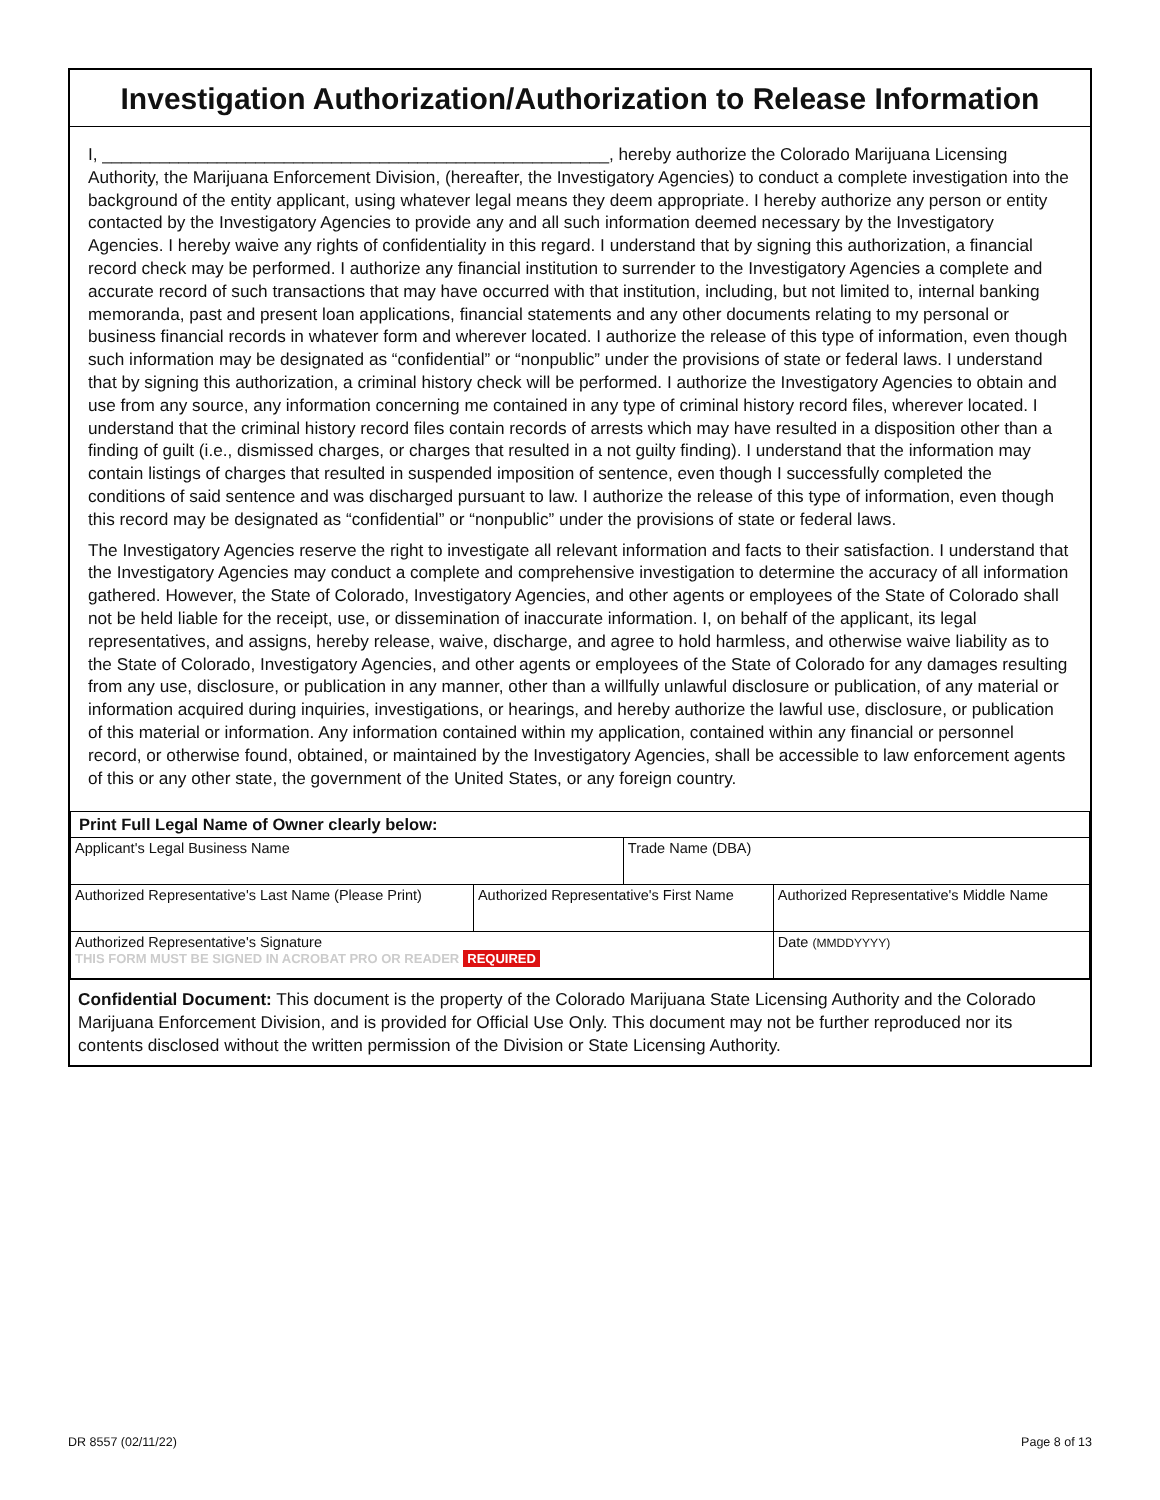Investigation Authorization/Authorization to Release Information
I, _____________________________________________________, hereby authorize the Colorado Marijuana Licensing Authority, the Marijuana Enforcement Division, (hereafter, the Investigatory Agencies) to conduct a complete investigation into the background of the entity applicant, using whatever legal means they deem appropriate. I hereby authorize any person or entity contacted by the Investigatory Agencies to provide any and all such information deemed necessary by the Investigatory Agencies. I hereby waive any rights of confidentiality in this regard. I understand that by signing this authorization, a financial record check may be performed. I authorize any financial institution to surrender to the Investigatory Agencies a complete and accurate record of such transactions that may have occurred with that institution, including, but not limited to, internal banking memoranda, past and present loan applications, financial statements and any other documents relating to my personal or business financial records in whatever form and wherever located. I authorize the release of this type of information, even though such information may be designated as “confidential” or “nonpublic” under the provisions of state or federal laws. I understand that by signing this authorization, a criminal history check will be performed. I authorize the Investigatory Agencies to obtain and use from any source, any information concerning me contained in any type of criminal history record files, wherever located. I understand that the criminal history record files contain records of arrests which may have resulted in a disposition other than a finding of guilt (i.e., dismissed charges, or charges that resulted in a not guilty finding). I understand that the information may contain listings of charges that resulted in suspended imposition of sentence, even though I successfully completed the conditions of said sentence and was discharged pursuant to law. I authorize the release of this type of information, even though this record may be designated as “confidential” or “nonpublic” under the provisions of state or federal laws.
The Investigatory Agencies reserve the right to investigate all relevant information and facts to their satisfaction. I understand that the Investigatory Agencies may conduct a complete and comprehensive investigation to determine the accuracy of all information gathered. However, the State of Colorado, Investigatory Agencies, and other agents or employees of the State of Colorado shall not be held liable for the receipt, use, or dissemination of inaccurate information. I, on behalf of the applicant, its legal representatives, and assigns, hereby release, waive, discharge, and agree to hold harmless, and otherwise waive liability as to the State of Colorado, Investigatory Agencies, and other agents or employees of the State of Colorado for any damages resulting from any use, disclosure, or publication in any manner, other than a willfully unlawful disclosure or publication, of any material or information acquired during inquiries, investigations, or hearings, and hereby authorize the lawful use, disclosure, or publication of this material or information. Any information contained within my application, contained within any financial or personnel record, or otherwise found, obtained, or maintained by the Investigatory Agencies, shall be accessible to law enforcement agents of this or any other state, the government of the United States, or any foreign country.
| Print Full Legal Name of Owner clearly below: | | | |
| Applicant's Legal Business Name | | Trade Name (DBA) | |
| Authorized Representative's Last Name (Please Print) | Authorized Representative's First Name | | Authorized Representative's Middle Name |
| Authorized Representative's Signature THIS FORM MUST BE SIGNED IN ACROBAT PRO OR READER REQUIRED | | | Date (MMDDYYYY) |
Confidential Document: This document is the property of the Colorado Marijuana State Licensing Authority and the Colorado Marijuana Enforcement Division, and is provided for Official Use Only. This document may not be further reproduced nor its contents disclosed without the written permission of the Division or State Licensing Authority.
DR 8557 (02/11/22) Page 8 of 13